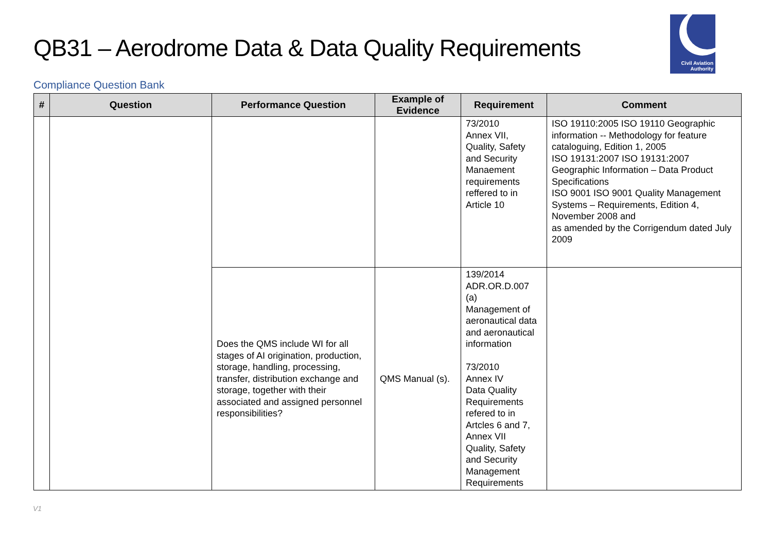QB31 – Aerodrome Data & Data Quality Requirements
Civil Aviation
Authority
Compliance Question Bank
| # | Question | Performance Question | Example of Evidence | Requirement | Comment |
| --- | --- | --- | --- | --- | --- |
| | | | | 73/2010 Annex VII, Quality, Safety and Security Manaement requirements reffered to in Article 10 | ISO 19110:2005 ISO 19110 Geographic information -- Methodology for feature cataloguing, Edition 1, 2005 ISO 19131:2007 ISO 19131:2007 Geographic Information – Data Product Specifications ISO 9001 ISO 9001 Quality Management Systems – Requirements, Edition 4, November 2008 and as amended by the Corrigendum dated July 2009 |
| | | Does the QMS include WI for all stages of AI origination, production, storage, handling, processing, transfer, distribution exchange and storage, together with their associated and assigned personnel responsibilities? | QMS Manual (s). | 139/2014 ADR.OR.D.007 (a) Management of aeronautical data and aeronautical information 73/2010 Annex IV Data Quality Requirements refered to in Artcles 6 and 7, Annex VII Quality, Safety and Security Management Requirements | |
V1